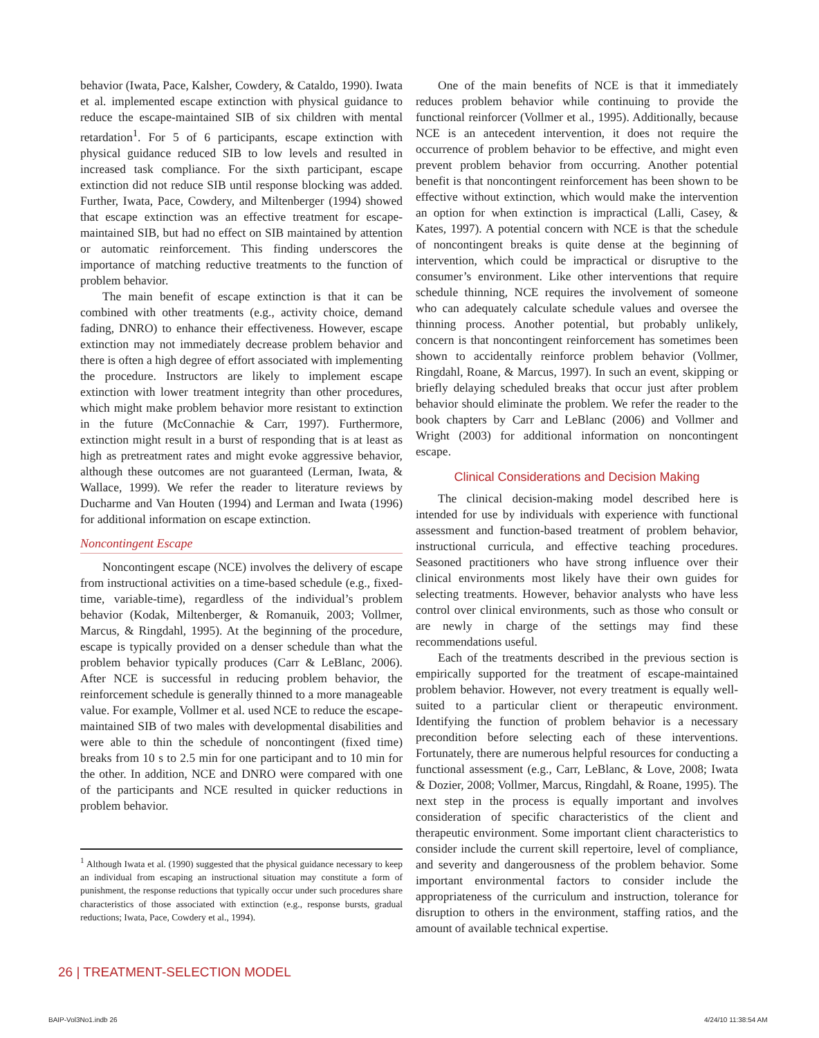behavior (Iwata, Pace, Kalsher, Cowdery, & Cataldo, 1990). Iwata et al. implemented escape extinction with physical guidance to reduce the escape-maintained SIB of six children with mental retardation<sup>1</sup>. For 5 of 6 participants, escape extinction with physical guidance reduced SIB to low levels and resulted in increased task compliance. For the sixth participant, escape extinction did not reduce SIB until response blocking was added. Further, Iwata, Pace, Cowdery, and Miltenberger (1994) showed that escape extinction was an effective treatment for escape-maintained SIB, but had no effect on SIB maintained by attention or automatic reinforcement. This finding underscores the importance of matching reductive treatments to the function of problem behavior.
The main benefit of escape extinction is that it can be combined with other treatments (e.g., activity choice, demand fading, DNRO) to enhance their effectiveness. However, escape extinction may not immediately decrease problem behavior and there is often a high degree of effort associated with implementing the procedure. Instructors are likely to implement escape extinction with lower treatment integrity than other procedures, which might make problem behavior more resistant to extinction in the future (McConnachie & Carr, 1997). Furthermore, extinction might result in a burst of responding that is at least as high as pretreatment rates and might evoke aggressive behavior, although these outcomes are not guaranteed (Lerman, Iwata, & Wallace, 1999). We refer the reader to literature reviews by Ducharme and Van Houten (1994) and Lerman and Iwata (1996) for additional information on escape extinction.
Noncontingent Escape
Noncontingent escape (NCE) involves the delivery of escape from instructional activities on a time-based schedule (e.g., fixed-time, variable-time), regardless of the individual’s problem behavior (Kodak, Miltenberger, & Romanuik, 2003; Vollmer, Marcus, & Ringdahl, 1995). At the beginning of the procedure, escape is typically provided on a denser schedule than what the problem behavior typically produces (Carr & LeBlanc, 2006). After NCE is successful in reducing problem behavior, the reinforcement schedule is generally thinned to a more manageable value. For example, Vollmer et al. used NCE to reduce the escape-maintained SIB of two males with developmental disabilities and were able to thin the schedule of noncontingent (fixed time) breaks from 10 s to 2.5 min for one participant and to 10 min for the other. In addition, NCE and DNRO were compared with one of the participants and NCE resulted in quicker reductions in problem behavior.
<sup>1</sup> Although Iwata et al. (1990) suggested that the physical guidance necessary to keep an individual from escaping an instructional situation may constitute a form of punishment, the response reductions that typically occur under such procedures share characteristics of those associated with extinction (e.g., response bursts, gradual reductions; Iwata, Pace, Cowdery et al., 1994).
One of the main benefits of NCE is that it immediately reduces problem behavior while continuing to provide the functional reinforcer (Vollmer et al., 1995). Additionally, because NCE is an antecedent intervention, it does not require the occurrence of problem behavior to be effective, and might even prevent problem behavior from occurring. Another potential benefit is that noncontingent reinforcement has been shown to be effective without extinction, which would make the intervention an option for when extinction is impractical (Lalli, Casey, & Kates, 1997). A potential concern with NCE is that the schedule of noncontingent breaks is quite dense at the beginning of intervention, which could be impractical or disruptive to the consumer’s environment. Like other interventions that require schedule thinning, NCE requires the involvement of someone who can adequately calculate schedule values and oversee the thinning process. Another potential, but probably unlikely, concern is that noncontingent reinforcement has sometimes been shown to accidentally reinforce problem behavior (Vollmer, Ringdahl, Roane, & Marcus, 1997). In such an event, skipping or briefly delaying scheduled breaks that occur just after problem behavior should eliminate the problem. We refer the reader to the book chapters by Carr and LeBlanc (2006) and Vollmer and Wright (2003) for additional information on noncontingent escape.
Clinical Considerations and Decision Making
The clinical decision-making model described here is intended for use by individuals with experience with functional assessment and function-based treatment of problem behavior, instructional curricula, and effective teaching procedures. Seasoned practitioners who have strong influence over their clinical environments most likely have their own guides for selecting treatments. However, behavior analysts who have less control over clinical environments, such as those who consult or are newly in charge of the settings may find these recommendations useful.
Each of the treatments described in the previous section is empirically supported for the treatment of escape-maintained problem behavior. However, not every treatment is equally well-suited to a particular client or therapeutic environment. Identifying the function of problem behavior is a necessary precondition before selecting each of these interventions. Fortunately, there are numerous helpful resources for conducting a functional assessment (e.g., Carr, LeBlanc, & Love, 2008; Iwata & Dozier, 2008; Vollmer, Marcus, Ringdahl, & Roane, 1995). The next step in the process is equally important and involves consideration of specific characteristics of the client and therapeutic environment. Some important client characteristics to consider include the current skill repertoire, level of compliance, and severity and dangerousness of the problem behavior. Some important environmental factors to consider include the appropriateness of the curriculum and instruction, tolerance for disruption to others in the environment, staffing ratios, and the amount of available technical expertise.
26 | TREATMENT-SELECTION MODEL
BAIP-Vol3No1.indb 26 4/24/10 11:38:54 AM